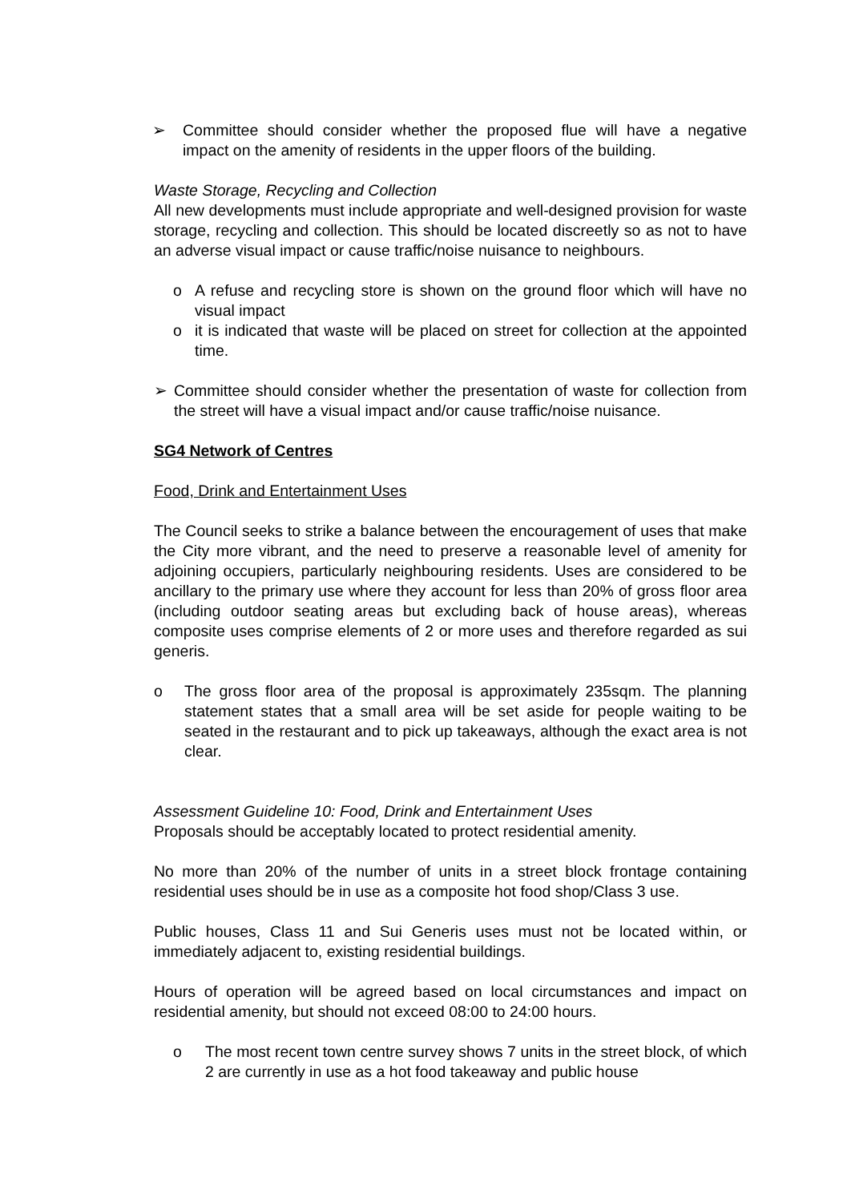➢ Committee should consider whether the proposed flue will have a negative impact on the amenity of residents in the upper floors of the building.
Waste Storage, Recycling and Collection
All new developments must include appropriate and well-designed provision for waste storage, recycling and collection. This should be located discreetly so as not to have an adverse visual impact or cause traffic/noise nuisance to neighbours.
o A refuse and recycling store is shown on the ground floor which will have no visual impact
o it is indicated that waste will be placed on street for collection at the appointed time.
➢ Committee should consider whether the presentation of waste for collection from the street will have a visual impact and/or cause traffic/noise nuisance.
SG4 Network of Centres
Food, Drink and Entertainment Uses
The Council seeks to strike a balance between the encouragement of uses that make the City more vibrant, and the need to preserve a reasonable level of amenity for adjoining occupiers, particularly neighbouring residents. Uses are considered to be ancillary to the primary use where they account for less than 20% of gross floor area (including outdoor seating areas but excluding back of house areas), whereas composite uses comprise elements of 2 or more uses and therefore regarded as sui generis.
o The gross floor area of the proposal is approximately 235sqm. The planning statement states that a small area will be set aside for people waiting to be seated in the restaurant and to pick up takeaways, although the exact area is not clear.
Assessment Guideline 10: Food, Drink and Entertainment Uses
Proposals should be acceptably located to protect residential amenity.
No more than 20% of the number of units in a street block frontage containing residential uses should be in use as a composite hot food shop/Class 3 use.
Public houses, Class 11 and Sui Generis uses must not be located within, or immediately adjacent to, existing residential buildings.
Hours of operation will be agreed based on local circumstances and impact on residential amenity, but should not exceed 08:00 to 24:00 hours.
o The most recent town centre survey shows 7 units in the street block, of which 2 are currently in use as a hot food takeaway and public house